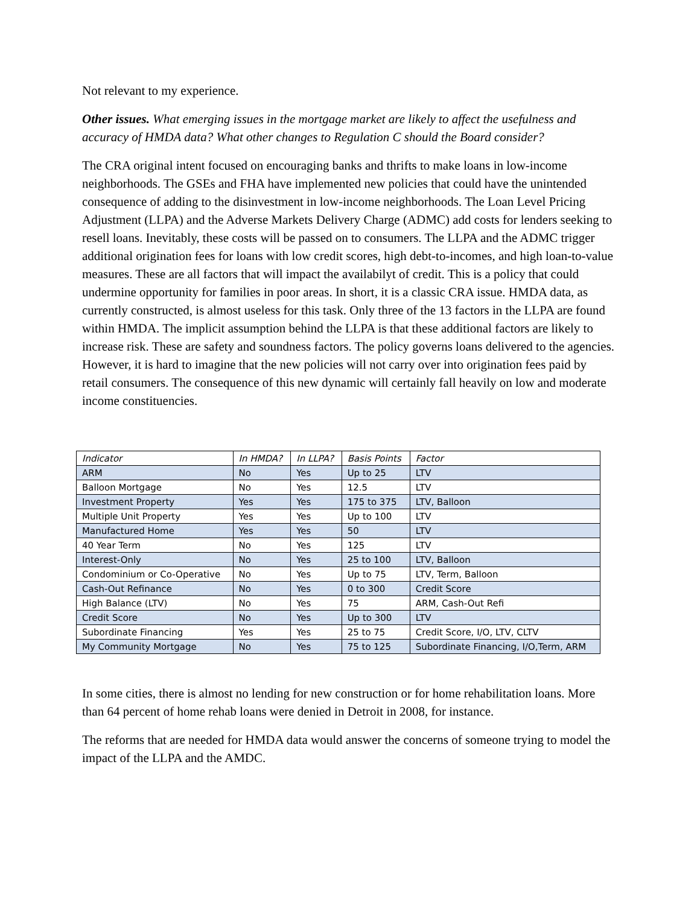Not relevant to my experience.
Other issues. What emerging issues in the mortgage market are likely to affect the usefulness and accuracy of HMDA data? What other changes to Regulation C should the Board consider?
The CRA original intent focused on encouraging banks and thrifts to make loans in low-income neighborhoods. The GSEs and FHA have implemented new policies that could have the unintended consequence of adding to the disinvestment in low-income neighborhoods. The Loan Level Pricing Adjustment (LLPA) and the Adverse Markets Delivery Charge (ADMC) add costs for lenders seeking to resell loans. Inevitably, these costs will be passed on to consumers. The LLPA and the ADMC trigger additional origination fees for loans with low credit scores, high debt-to-incomes, and high loan-to-value measures. These are all factors that will impact the availabilyt of credit. This is a policy that could undermine opportunity for families in poor areas. In short, it is a classic CRA issue. HMDA data, as currently constructed, is almost useless for this task. Only three of the 13 factors in the LLPA are found within HMDA. The implicit assumption behind the LLPA is that these additional factors are likely to increase risk. These are safety and soundness factors. The policy governs loans delivered to the agencies. However, it is hard to imagine that the new policies will not carry over into origination fees paid by retail consumers. The consequence of this new dynamic will certainly fall heavily on low and moderate income constituencies.
| Indicator | In HMDA? | In LLPA? | Basis Points | Factor |
| --- | --- | --- | --- | --- |
| ARM | No | Yes | Up to 25 | LTV |
| Balloon Mortgage | No | Yes | 12.5 | LTV |
| Investment Property | Yes | Yes | 175 to 375 | LTV, Balloon |
| Multiple Unit Property | Yes | Yes | Up to 100 | LTV |
| Manufactured Home | Yes | Yes | 50 | LTV |
| 40 Year Term | No | Yes | 125 | LTV |
| Interest-Only | No | Yes | 25 to 100 | LTV, Balloon |
| Condominium or Co-Operative | No | Yes | Up to 75 | LTV, Term, Balloon |
| Cash-Out Refinance | No | Yes | 0 to 300 | Credit Score |
| High Balance (LTV) | No | Yes | 75 | ARM, Cash-Out Refi |
| Credit Score | No | Yes | Up to 300 | LTV |
| Subordinate Financing | Yes | Yes | 25 to 75 | Credit Score, I/O, LTV, CLTV |
| My Community Mortgage | No | Yes | 75 to 125 | Subordinate Financing, I/O,Term, ARM |
In some cities, there is almost no lending for new construction or for home rehabilitation loans. More than 64 percent of home rehab loans were denied in Detroit in 2008, for instance.
The reforms that are needed for HMDA data would answer the concerns of someone trying to model the impact of the LLPA and the AMDC.